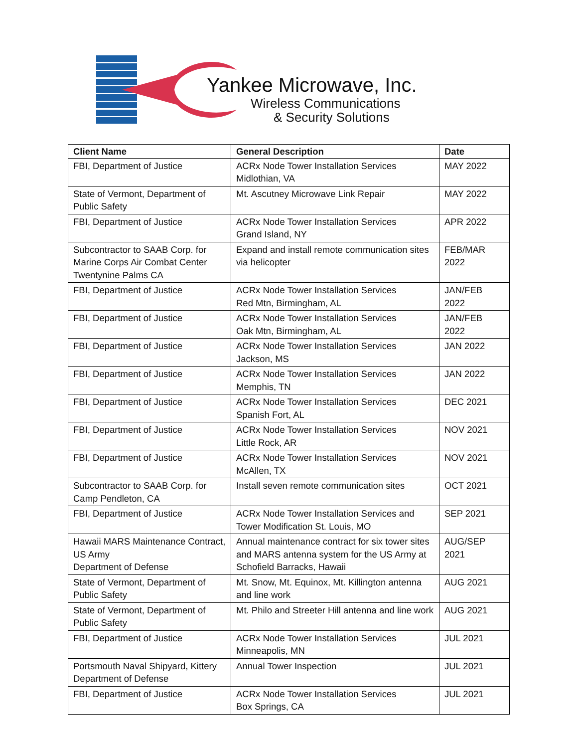Yankee Microwave, Inc.
Wireless Communications
& Security Solutions
| Client Name | General Description | Date |
| --- | --- | --- |
| FBI, Department of Justice | ACRx Node Tower Installation Services Midlothian, VA | MAY 2022 |
| State of Vermont, Department of Public Safety | Mt. Ascutney Microwave Link Repair | MAY 2022 |
| FBI, Department of Justice | ACRx Node Tower Installation Services Grand Island, NY | APR 2022 |
| Subcontractor to SAAB Corp. for Marine Corps Air Combat Center Twentynine Palms CA | Expand and install remote communication sites via helicopter | FEB/MAR 2022 |
| FBI, Department of Justice | ACRx Node Tower Installation Services Red Mtn, Birmingham, AL | JAN/FEB 2022 |
| FBI, Department of Justice | ACRx Node Tower Installation Services Oak Mtn, Birmingham, AL | JAN/FEB 2022 |
| FBI, Department of Justice | ACRx Node Tower Installation Services Jackson, MS | JAN 2022 |
| FBI, Department of Justice | ACRx Node Tower Installation Services Memphis, TN | JAN 2022 |
| FBI, Department of Justice | ACRx Node Tower Installation Services Spanish Fort, AL | DEC 2021 |
| FBI, Department of Justice | ACRx Node Tower Installation Services Little Rock, AR | NOV 2021 |
| FBI, Department of Justice | ACRx Node Tower Installation Services McAllen, TX | NOV 2021 |
| Subcontractor to SAAB Corp. for Camp Pendleton, CA | Install seven remote communication sites | OCT 2021 |
| FBI, Department of Justice | ACRx Node Tower Installation Services and Tower Modification St. Louis, MO | SEP 2021 |
| Hawaii MARS Maintenance Contract, US Army Department of Defense | Annual maintenance contract for six tower sites and MARS antenna system for the US Army at Schofield Barracks, Hawaii | AUG/SEP 2021 |
| State of Vermont, Department of Public Safety | Mt. Snow, Mt. Equinox, Mt. Killington antenna and line work | AUG 2021 |
| State of Vermont, Department of Public Safety | Mt. Philo and Streeter Hill antenna and line work | AUG 2021 |
| FBI, Department of Justice | ACRx Node Tower Installation Services Minneapolis, MN | JUL 2021 |
| Portsmouth Naval Shipyard, Kittery Department of Defense | Annual Tower Inspection | JUL 2021 |
| FBI, Department of Justice | ACRx Node Tower Installation Services Box Springs, CA | JUL 2021 |